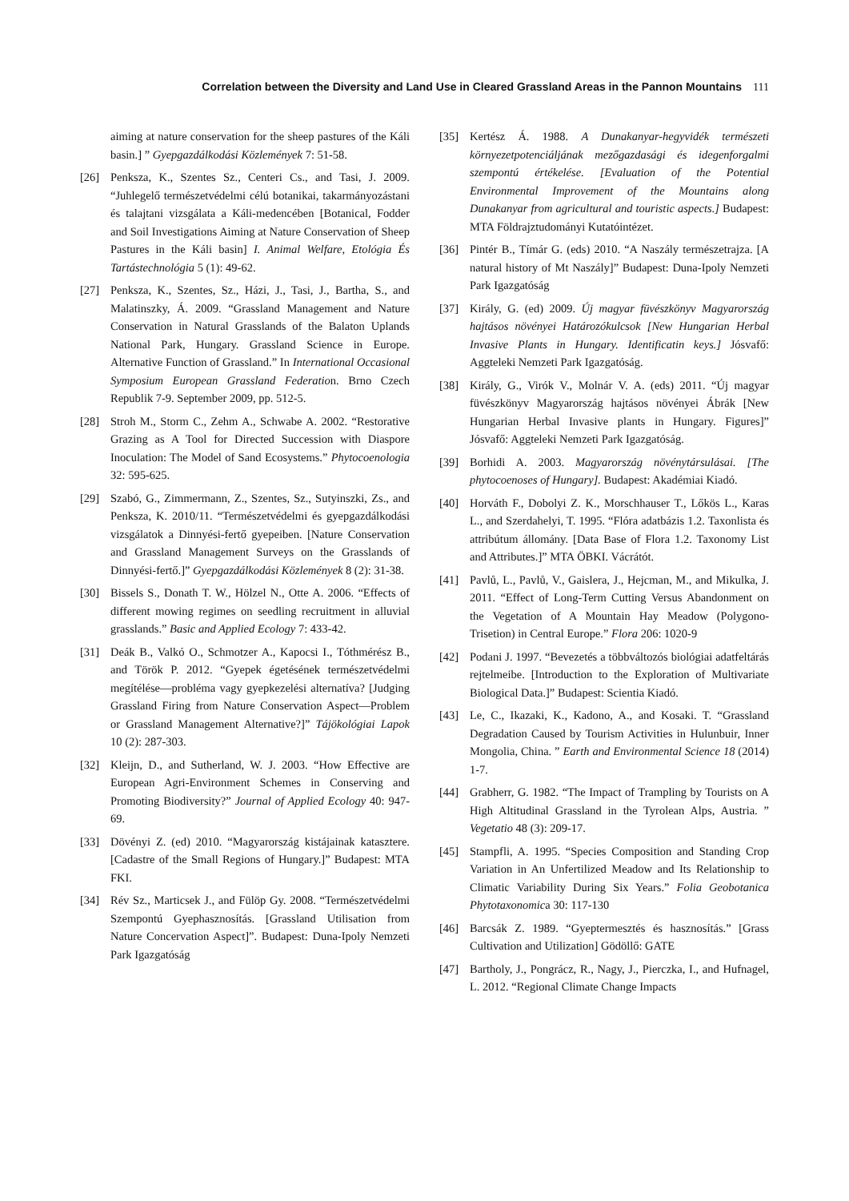Correlation between the Diversity and Land Use in Cleared Grassland Areas in the Pannon Mountains 111
aiming at nature conservation for the sheep pastures of the Káli basin.] ” Gyepgazdálkodási Közlemények 7: 51-58.
[26] Penksza, K., Szentes Sz., Centeri Cs., and Tasi, J. 2009. “Juhlegelő természetvédelmi célú botanikai, takarmányozástani és talajtani vizsgálata a Káli-medencében [Botanical, Fodder and Soil Investigations Aiming at Nature Conservation of Sheep Pastures in the Káli basin] I. Animal Welfare, Etológia És Tartástechnológia 5 (1): 49-62.
[27] Penksza, K., Szentes, Sz., Házi, J., Tasi, J., Bartha, S., and Malatinszky, Á. 2009. “Grassland Management and Nature Conservation in Natural Grasslands of the Balaton Uplands National Park, Hungary. Grassland Science in Europe. Alternative Function of Grassland.” In International Occasional Symposium European Grassland Federation. Brno Czech Republik 7-9. September 2009, pp. 512-5.
[28] Stroh M., Storm C., Zehm A., Schwabe A. 2002. “Restorative Grazing as A Tool for Directed Succession with Diaspore Inoculation: The Model of Sand Ecosystems.” Phytocoenologia 32: 595-625.
[29] Szabó, G., Zimmermann, Z., Szentes, Sz., Sutyinszki, Zs., and Penksza, K. 2010/11. “Természetvédelmi és gyepgazdálkodási vizsgálatok a Dinnyési-fertő gyepeiben. [Nature Conservation and Grassland Management Surveys on the Grasslands of Dinnyési-fertő.]” Gyepgazdálkodási Közlemények 8 (2): 31-38.
[30] Bissels S., Donath T. W., Hölzel N., Otte A. 2006. “Effects of different mowing regimes on seedling recruitment in alluvial grasslands.” Basic and Applied Ecology 7: 433-42.
[31] Deák B., Valkó O., Schmotzer A., Kapocsi I., Tóthmérész B., and Török P. 2012. “Gyepek égetésének természetvédelmi megítélése—probléma vagy gyepkezelési alternatíva? [Judging Grassland Firing from Nature Conservation Aspect—Problem or Grassland Management Alternative?]” Tájökológiai Lapok 10 (2): 287-303.
[32] Kleijn, D., and Sutherland, W. J. 2003. “How Effective are European Agri-Environment Schemes in Conserving and Promoting Biodiversity?” Journal of Applied Ecology 40: 947-69.
[33] Dövényi Z. (ed) 2010. “Magyarország kistájainak katasztere. [Cadastre of the Small Regions of Hungary.]” Budapest: MTA FKI.
[34] Rév Sz., Marticsek J., and Fülöp Gy. 2008. “Természetvédelmi Szempontú Gyephasznosítás. [Grassland Utilisation from Nature Concervation Aspect]”. Budapest: Duna-Ipoly Nemzeti Park Igazgatóság
[35] Kertész Á. 1988. A Dunakanyar-hegyvidék természeti környezetpotenciáljának mezőgazdasági és idegenforgalmi szempontú értékelése. [Evaluation of the Potential Environmental Improvement of the Mountains along Dunakanyar from agricultural and touristic aspects.] Budapest: MTA Földrajztudományi Kutatóintézet.
[36] Pintér B., Tímár G. (eds) 2010. “A Naszály természetrajza. [A natural history of Mt Naszály]” Budapest: Duna-Ipoly Nemzeti Park Igazgatóság
[37] Király, G. (ed) 2009. Új magyar füvészkönyv Magyarország hajtásos növényei Határozókulcsok [New Hungarian Herbal Invasive Plants in Hungary. Identificatin keys.] Jósvafő: Aggteleki Nemzeti Park Igazgatóság.
[38] Király, G., Virók V., Molnár V. A. (eds) 2011. “Új magyar füvészkönyv Magyarország hajtásos növényei Ábrák [New Hungarian Herbal Invasive plants in Hungary. Figures]” Jósvafő: Aggteleki Nemzeti Park Igazgatóság.
[39] Borhidi A. 2003. Magyarország növénytársulásai. [The phytocoenoses of Hungary]. Budapest: Akadémiai Kiadó.
[40] Horváth F., Dobolyi Z. K., Morschhauser T., Lőkös L., Karas L., and Szerdahelyi, T. 1995. “Flóra adatbázis 1.2. Taxonlista és attribútum állomány. [Data Base of Flora 1.2. Taxonomy List and Attributes.]” MTA ÖBKI. Vácrátót.
[41] Pavlů, L., Pavlů, V., Gaislera, J., Hejcman, M., and Mikulka, J. 2011. “Effect of Long-Term Cutting Versus Abandonment on the Vegetation of A Mountain Hay Meadow (Polygono-Trisetion) in Central Europe.” Flora 206: 1020-9
[42] Podani J. 1997. “Bevezetés a többváltozós biológiai adatfeltárás rejtelmeibe. [Introduction to the Exploration of Multivariate Biological Data.]” Budapest: Scientia Kiadó.
[43] Le, C., Ikazaki, K., Kadono, A., and Kosaki. T. “Grassland Degradation Caused by Tourism Activities in Hulunbuir, Inner Mongolia, China. ” Earth and Environmental Science 18 (2014) 1-7.
[44] Grabherr, G. 1982. “The Impact of Trampling by Tourists on A High Altitudinal Grassland in the Tyrolean Alps, Austria. ” Vegetatio 48 (3): 209-17.
[45] Stampfli, A. 1995. “Species Composition and Standing Crop Variation in An Unfertilized Meadow and Its Relationship to Climatic Variability During Six Years.” Folia Geobotanica Phytotaxonomica 30: 117-130
[46] Barcsák Z. 1989. “Gyeptermesztés és hasznosítás.” [Grass Cultivation and Utilization] Gödöllő: GATE
[47] Bartholy, J., Pongrácz, R., Nagy, J., Pierczka, I., and Hufnagel, L. 2012. “Regional Climate Change Impacts